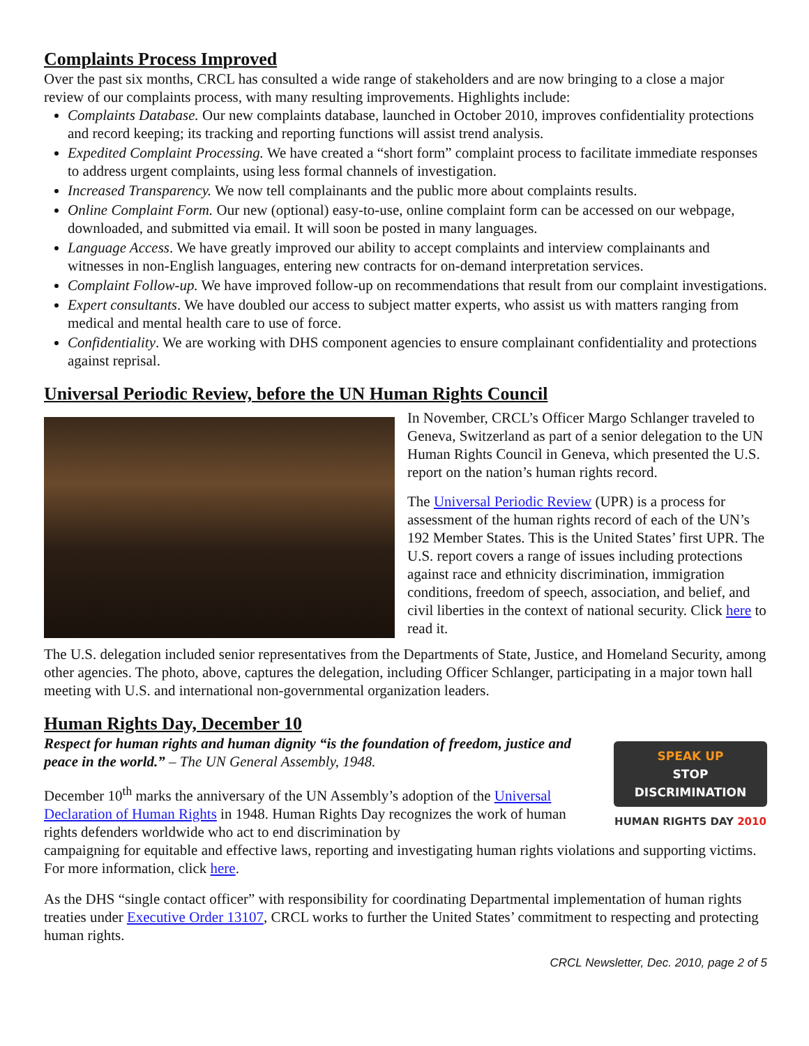Complaints Process Improved
Over the past six months, CRCL has consulted a wide range of stakeholders and are now bringing to a close a major review of our complaints process, with many resulting improvements. Highlights include:
Complaints Database. Our new complaints database, launched in October 2010, improves confidentiality protections and record keeping; its tracking and reporting functions will assist trend analysis.
Expedited Complaint Processing. We have created a “short form” complaint process to facilitate immediate responses to address urgent complaints, using less formal channels of investigation.
Increased Transparency. We now tell complainants and the public more about complaints results.
Online Complaint Form. Our new (optional) easy-to-use, online complaint form can be accessed on our webpage, downloaded, and submitted via email. It will soon be posted in many languages.
Language Access. We have greatly improved our ability to accept complaints and interview complainants and witnesses in non-English languages, entering new contracts for on-demand interpretation services.
Complaint Follow-up. We have improved follow-up on recommendations that result from our complaint investigations.
Expert consultants. We have doubled our access to subject matter experts, who assist us with matters ranging from medical and mental health care to use of force.
Confidentiality. We are working with DHS component agencies to ensure complainant confidentiality and protections against reprisal.
Universal Periodic Review, before the UN Human Rights Council
In November, CRCL’s Officer Margo Schlanger traveled to Geneva, Switzerland as part of a senior delegation to the UN Human Rights Council in Geneva, which presented the U.S. report on the nation’s human rights record.
The Universal Periodic Review (UPR) is a process for assessment of the human rights record of each of the UN’s 192 Member States. This is the United States’ first UPR. The U.S. report covers a range of issues including protections against race and ethnicity discrimination, immigration conditions, freedom of speech, association, and belief, and civil liberties in the context of national security. Click here to read it.
The U.S. delegation included senior representatives from the Departments of State, Justice, and Homeland Security, among other agencies. The photo, above, captures the delegation, including Officer Schlanger, participating in a major town hall meeting with U.S. and international non-governmental organization leaders.
Human Rights Day, December 10
Respect for human rights and human dignity “is the foundation of freedom, justice and peace in the world.” – The UN General Assembly, 1948.
December 10<sup>th</sup> marks the anniversary of the UN Assembly’s adoption of the Universal Declaration of Human Rights in 1948. Human Rights Day recognizes the work of human rights defenders worldwide who act to end discrimination by
SPEAK UP
STOP DISCRIMINATION
HUMAN RIGHTS DAY 2010
campaigning for equitable and effective laws, reporting and investigating human rights violations and supporting victims. For more information, click here.
As the DHS “single contact officer” with responsibility for coordinating Departmental implementation of human rights treaties under Executive Order 13107, CRCL works to further the United States’ commitment to respecting and protecting human rights.
CRCL Newsletter, Dec. 2010, page 2 of 5